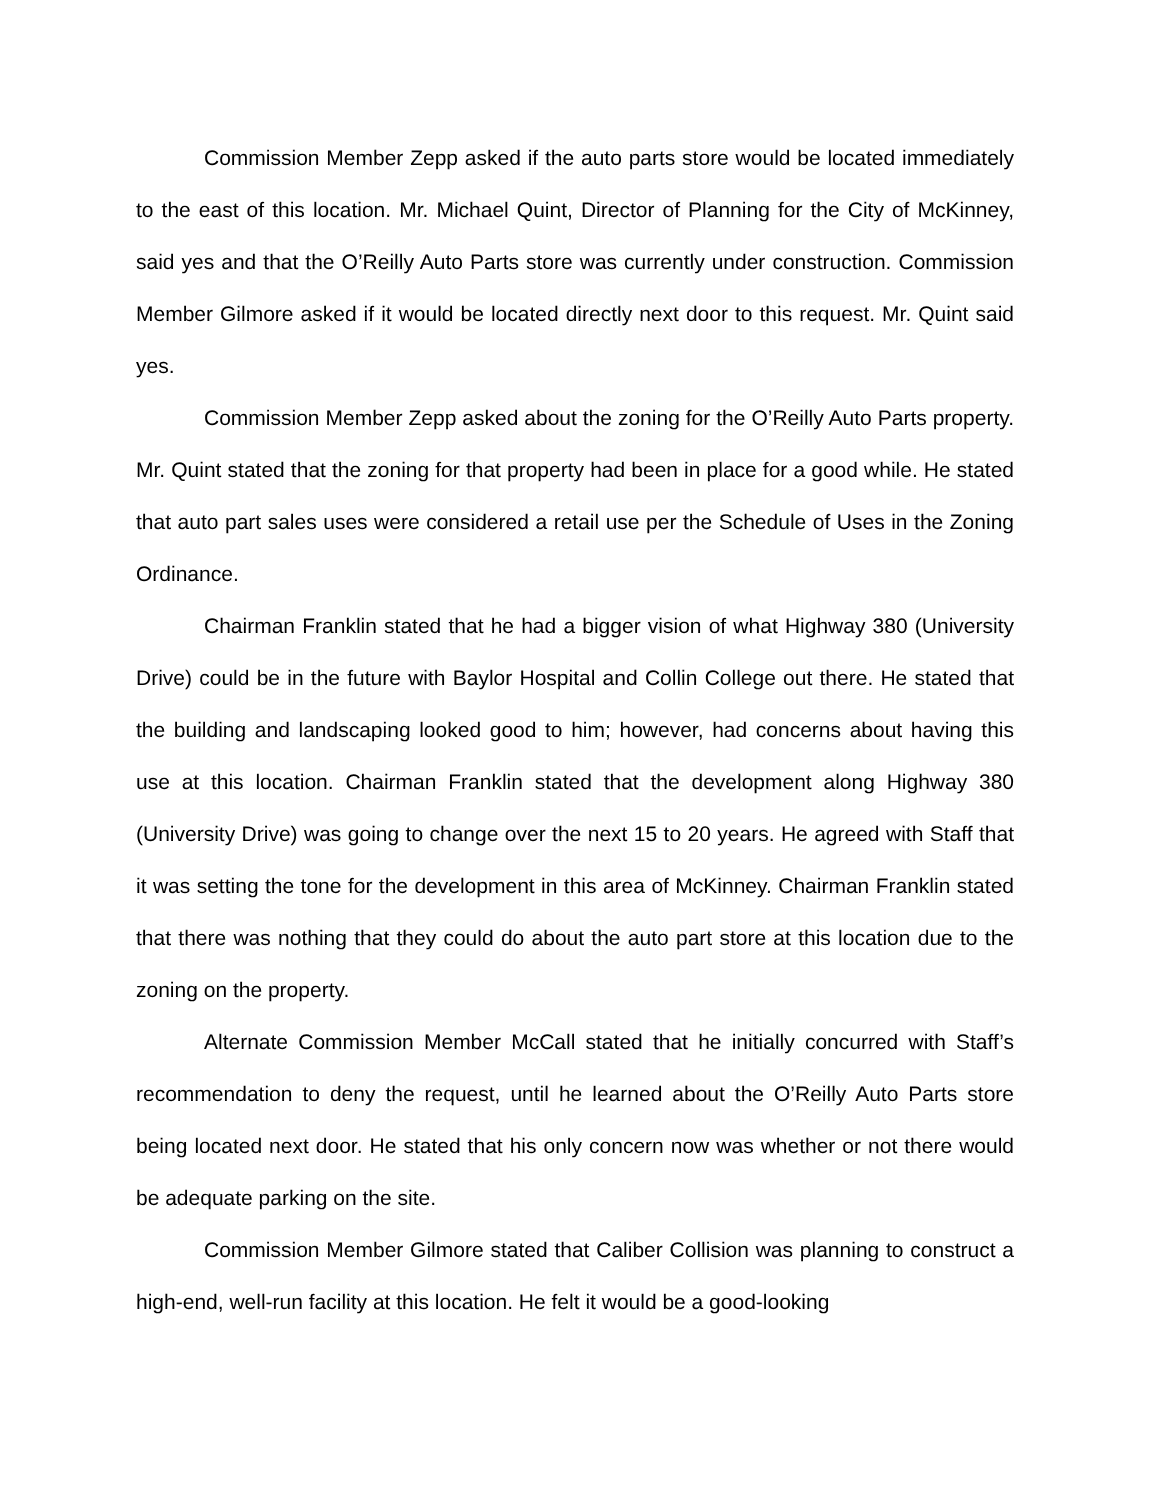Commission Member Zepp asked if the auto parts store would be located immediately to the east of this location. Mr. Michael Quint, Director of Planning for the City of McKinney, said yes and that the O’Reilly Auto Parts store was currently under construction. Commission Member Gilmore asked if it would be located directly next door to this request. Mr. Quint said yes.
Commission Member Zepp asked about the zoning for the O’Reilly Auto Parts property. Mr. Quint stated that the zoning for that property had been in place for a good while. He stated that auto part sales uses were considered a retail use per the Schedule of Uses in the Zoning Ordinance.
Chairman Franklin stated that he had a bigger vision of what Highway 380 (University Drive) could be in the future with Baylor Hospital and Collin College out there. He stated that the building and landscaping looked good to him; however, had concerns about having this use at this location. Chairman Franklin stated that the development along Highway 380 (University Drive) was going to change over the next 15 to 20 years. He agreed with Staff that it was setting the tone for the development in this area of McKinney. Chairman Franklin stated that there was nothing that they could do about the auto part store at this location due to the zoning on the property.
Alternate Commission Member McCall stated that he initially concurred with Staff’s recommendation to deny the request, until he learned about the O’Reilly Auto Parts store being located next door. He stated that his only concern now was whether or not there would be adequate parking on the site.
Commission Member Gilmore stated that Caliber Collision was planning to construct a high-end, well-run facility at this location. He felt it would be a good-looking